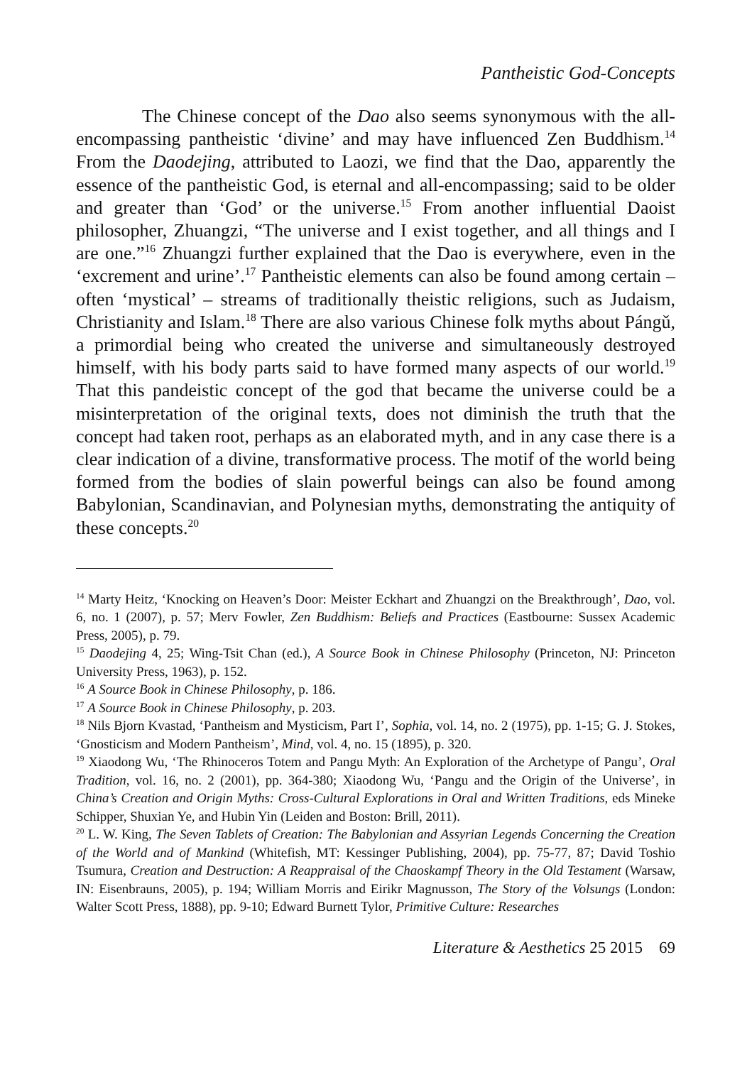Pantheistic God-Concepts
The Chinese concept of the Dao also seems synonymous with the all-encompassing pantheistic ‘divine’ and may have influenced Zen Buddhism.<sup>14</sup> From the Daodejing, attributed to Laozi, we find that the Dao, apparently the essence of the pantheistic God, is eternal and all-encompassing; said to be older and greater than ‘God’ or the universe.<sup>15</sup> From another influential Daoist philosopher, Zhuangzi, “The universe and I exist together, and all things and I are one.”<sup>16</sup> Zhuangzi further explained that the Dao is everywhere, even in the ‘excrement and urine’.<sup>17</sup> Pantheistic elements can also be found among certain – often ‘mystical’ – streams of traditionally theistic religions, such as Judaism, Christianity and Islam.<sup>18</sup> There are also various Chinese folk myths about Pángǔ, a primordial being who created the universe and simultaneously destroyed himself, with his body parts said to have formed many aspects of our world.<sup>19</sup> That this pandeistic concept of the god that became the universe could be a misinterpretation of the original texts, does not diminish the truth that the concept had taken root, perhaps as an elaborated myth, and in any case there is a clear indication of a divine, transformative process. The motif of the world being formed from the bodies of slain powerful beings can also be found among Babylonian, Scandinavian, and Polynesian myths, demonstrating the antiquity of these concepts.<sup>20</sup>
<sup>14</sup> Marty Heitz, ‘Knocking on Heaven’s Door: Meister Eckhart and Zhuangzi on the Breakthrough’, Dao, vol. 6, no. 1 (2007), p. 57; Merv Fowler, Zen Buddhism: Beliefs and Practices (Eastbourne: Sussex Academic Press, 2005), p. 79.
<sup>15</sup> Daodejing 4, 25; Wing-Tsit Chan (ed.), A Source Book in Chinese Philosophy (Princeton, NJ: Princeton University Press, 1963), p. 152.
<sup>16</sup> A Source Book in Chinese Philosophy, p. 186.
<sup>17</sup> A Source Book in Chinese Philosophy, p. 203.
<sup>18</sup> Nils Bjorn Kvastad, ‘Pantheism and Mysticism, Part I’, Sophia, vol. 14, no. 2 (1975), pp. 1-15; G. J. Stokes, ‘Gnosticism and Modern Pantheism’, Mind, vol. 4, no. 15 (1895), p. 320.
<sup>19</sup> Xiaodong Wu, ‘The Rhinoceros Totem and Pangu Myth: An Exploration of the Archetype of Pangu’, Oral Tradition, vol. 16, no. 2 (2001), pp. 364-380; Xiaodong Wu, ‘Pangu and the Origin of the Universe’, in China’s Creation and Origin Myths: Cross-Cultural Explorations in Oral and Written Traditions, eds Mineke Schipper, Shuxian Ye, and Hubin Yin (Leiden and Boston: Brill, 2011).
<sup>20</sup> L. W. King, The Seven Tablets of Creation: The Babylonian and Assyrian Legends Concerning the Creation of the World and of Mankind (Whitefish, MT: Kessinger Publishing, 2004), pp. 75-77, 87; David Toshio Tsumura, Creation and Destruction: A Reappraisal of the Chaoskampf Theory in the Old Testament (Warsaw, IN: Eisenbrauns, 2005), p. 194; William Morris and Eirikr Magnusson, The Story of the Volsungs (London: Walter Scott Press, 1888), pp. 9-10; Edward Burnett Tylor, Primitive Culture: Researches
Literature & Aesthetics 25 2015 69